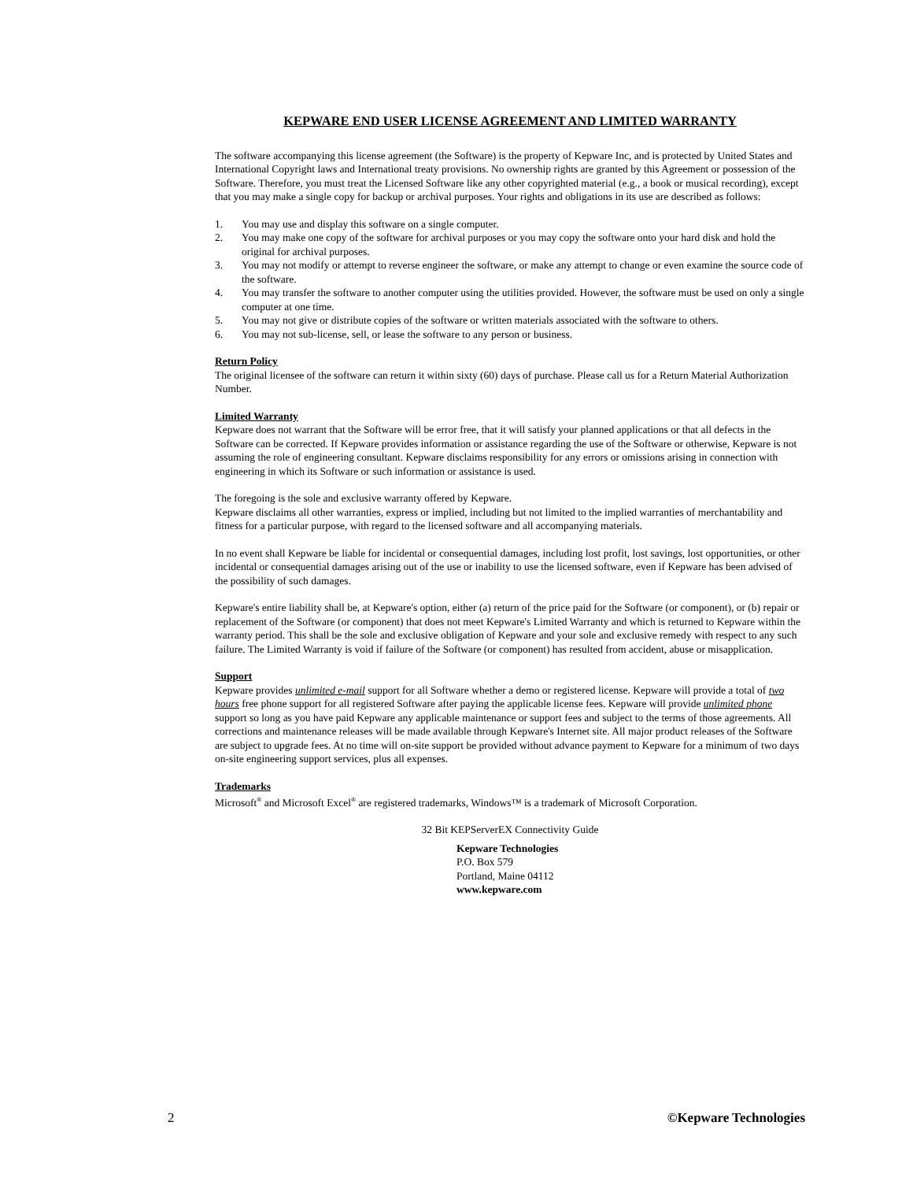KEPWARE END USER LICENSE AGREEMENT AND LIMITED WARRANTY
The software accompanying this license agreement (the Software) is the property of Kepware Inc, and is protected by United States and International Copyright laws and International treaty provisions. No ownership rights are granted by this Agreement or possession of the Software. Therefore, you must treat the Licensed Software like any other copyrighted material (e.g., a book or musical recording), except that you may make a single copy for backup or archival purposes. Your rights and obligations in its use are described as follows:
1. You may use and display this software on a single computer.
2. You may make one copy of the software for archival purposes or you may copy the software onto your hard disk and hold the original for archival purposes.
3. You may not modify or attempt to reverse engineer the software, or make any attempt to change or even examine the source code of the software.
4. You may transfer the software to another computer using the utilities provided. However, the software must be used on only a single computer at one time.
5. You may not give or distribute copies of the software or written materials associated with the software to others.
6. You may not sub-license, sell, or lease the software to any person or business.
Return Policy
The original licensee of the software can return it within sixty (60) days of purchase. Please call us for a Return Material Authorization Number.
Limited Warranty
Kepware does not warrant that the Software will be error free, that it will satisfy your planned applications or that all defects in the Software can be corrected. If Kepware provides information or assistance regarding the use of the Software or otherwise, Kepware is not assuming the role of engineering consultant. Kepware disclaims responsibility for any errors or omissions arising in connection with engineering in which its Software or such information or assistance is used.
The foregoing is the sole and exclusive warranty offered by Kepware.
Kepware disclaims all other warranties, express or implied, including but not limited to the implied warranties of merchantability and fitness for a particular purpose, with regard to the licensed software and all accompanying materials.
In no event shall Kepware be liable for incidental or consequential damages, including lost profit, lost savings, lost opportunities, or other incidental or consequential damages arising out of the use or inability to use the licensed software, even if Kepware has been advised of the possibility of such damages.
Kepware's entire liability shall be, at Kepware's option, either (a) return of the price paid for the Software (or component), or (b) repair or replacement of the Software (or component) that does not meet Kepware's Limited Warranty and which is returned to Kepware within the warranty period. This shall be the sole and exclusive obligation of Kepware and your sole and exclusive remedy with respect to any such failure. The Limited Warranty is void if failure of the Software (or component) has resulted from accident, abuse or misapplication.
Support
Kepware provides unlimited e-mail support for all Software whether a demo or registered license. Kepware will provide a total of two hours free phone support for all registered Software after paying the applicable license fees. Kepware will provide unlimited phone support so long as you have paid Kepware any applicable maintenance or support fees and subject to the terms of those agreements. All corrections and maintenance releases will be made available through Kepware's Internet site. All major product releases of the Software are subject to upgrade fees. At no time will on-site support be provided without advance payment to Kepware for a minimum of two days on-site engineering support services, plus all expenses.
Trademarks
Microsoft<sup>®</sup> and Microsoft Excel<sup>®</sup> are registered trademarks, Windows™ is a trademark of Microsoft Corporation.
32 Bit KEPServerEX Connectivity Guide
Kepware Technologies
P.O. Box 579
Portland, Maine 04112
www.kepware.com
2 ©Kepware Technologies